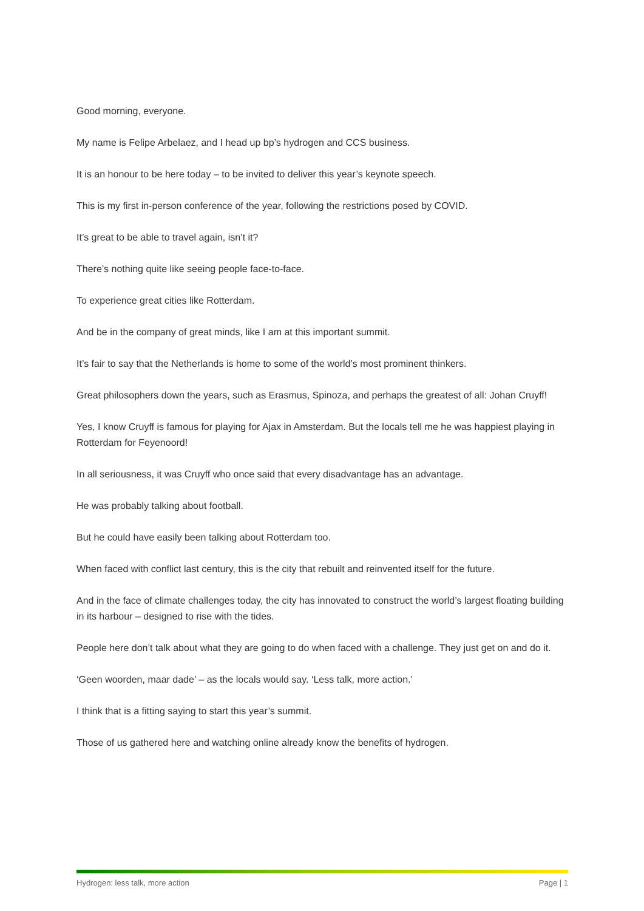Good morning, everyone.
My name is Felipe Arbelaez, and I head up bp’s hydrogen and CCS business.
It is an honour to be here today – to be invited to deliver this year’s keynote speech.
This is my first in-person conference of the year, following the restrictions posed by COVID.
It’s great to be able to travel again, isn’t it?
There’s nothing quite like seeing people face-to-face.
To experience great cities like Rotterdam.
And be in the company of great minds, like I am at this important summit.
It’s fair to say that the Netherlands is home to some of the world’s most prominent thinkers.
Great philosophers down the years, such as Erasmus, Spinoza, and perhaps the greatest of all: Johan Cruyff!
Yes, I know Cruyff is famous for playing for Ajax in Amsterdam. But the locals tell me he was happiest playing in Rotterdam for Feyenoord!
In all seriousness, it was Cruyff who once said that every disadvantage has an advantage.
He was probably talking about football.
But he could have easily been talking about Rotterdam too.
When faced with conflict last century, this is the city that rebuilt and reinvented itself for the future.
And in the face of climate challenges today, the city has innovated to construct the world’s largest floating building in its harbour – designed to rise with the tides.
People here don’t talk about what they are going to do when faced with a challenge. They just get on and do it.
‘Geen woorden, maar dade’ – as the locals would say. ‘Less talk, more action.’
I think that is a fitting saying to start this year’s summit.
Those of us gathered here and watching online already know the benefits of hydrogen.
Hydrogen: less talk, more action Page | 1